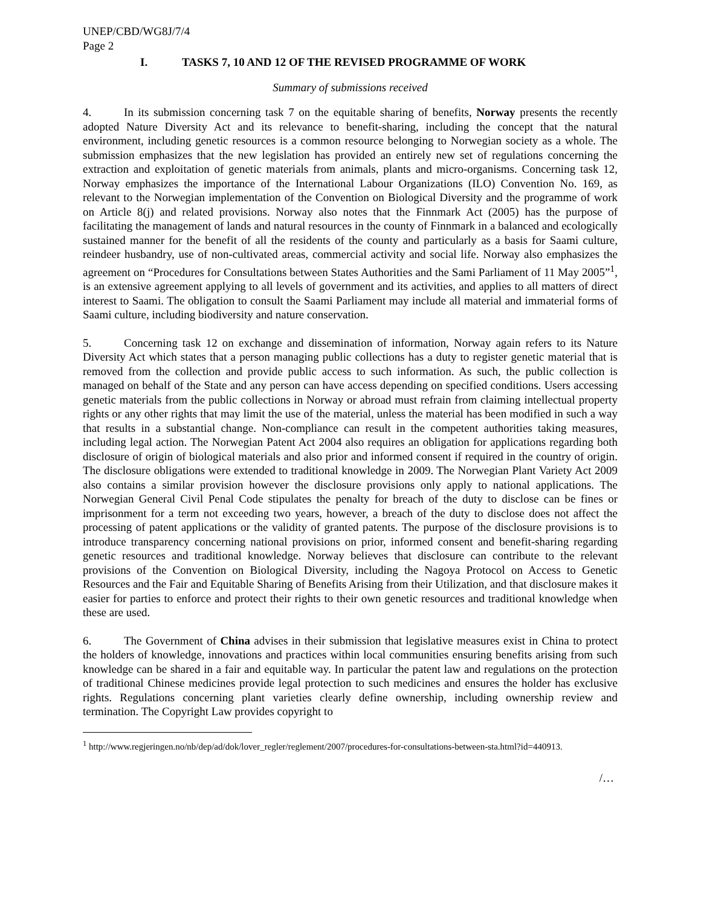UNEP/CBD/WG8J/7/4
Page 2
I. TASKS 7, 10 AND 12 OF THE REVISED PROGRAMME OF WORK
Summary of submissions received
4. In its submission concerning task 7 on the equitable sharing of benefits, Norway presents the recently adopted Nature Diversity Act and its relevance to benefit-sharing, including the concept that the natural environment, including genetic resources is a common resource belonging to Norwegian society as a whole. The submission emphasizes that the new legislation has provided an entirely new set of regulations concerning the extraction and exploitation of genetic materials from animals, plants and micro-organisms. Concerning task 12, Norway emphasizes the importance of the International Labour Organizations (ILO) Convention No. 169, as relevant to the Norwegian implementation of the Convention on Biological Diversity and the programme of work on Article 8(j) and related provisions. Norway also notes that the Finnmark Act (2005) has the purpose of facilitating the management of lands and natural resources in the county of Finnmark in a balanced and ecologically sustained manner for the benefit of all the residents of the county and particularly as a basis for Saami culture, reindeer husbandry, use of non-cultivated areas, commercial activity and social life. Norway also emphasizes the agreement on “Procedures for Consultations between States Authorities and the Sami Parliament of 11 May 2005”<sup>1</sup>, is an extensive agreement applying to all levels of government and its activities, and applies to all matters of direct interest to Saami. The obligation to consult the Saami Parliament may include all material and immaterial forms of Saami culture, including biodiversity and nature conservation.
5. Concerning task 12 on exchange and dissemination of information, Norway again refers to its Nature Diversity Act which states that a person managing public collections has a duty to register genetic material that is removed from the collection and provide public access to such information. As such, the public collection is managed on behalf of the State and any person can have access depending on specified conditions. Users accessing genetic materials from the public collections in Norway or abroad must refrain from claiming intellectual property rights or any other rights that may limit the use of the material, unless the material has been modified in such a way that results in a substantial change. Non-compliance can result in the competent authorities taking measures, including legal action. The Norwegian Patent Act 2004 also requires an obligation for applications regarding both disclosure of origin of biological materials and also prior and informed consent if required in the country of origin. The disclosure obligations were extended to traditional knowledge in 2009. The Norwegian Plant Variety Act 2009 also contains a similar provision however the disclosure provisions only apply to national applications. The Norwegian General Civil Penal Code stipulates the penalty for breach of the duty to disclose can be fines or imprisonment for a term not exceeding two years, however, a breach of the duty to disclose does not affect the processing of patent applications or the validity of granted patents. The purpose of the disclosure provisions is to introduce transparency concerning national provisions on prior, informed consent and benefit-sharing regarding genetic resources and traditional knowledge. Norway believes that disclosure can contribute to the relevant provisions of the Convention on Biological Diversity, including the Nagoya Protocol on Access to Genetic Resources and the Fair and Equitable Sharing of Benefits Arising from their Utilization, and that disclosure makes it easier for parties to enforce and protect their rights to their own genetic resources and traditional knowledge when these are used.
6. The Government of China advises in their submission that legislative measures exist in China to protect the holders of knowledge, innovations and practices within local communities ensuring benefits arising from such knowledge can be shared in a fair and equitable way. In particular the patent law and regulations on the protection of traditional Chinese medicines provide legal protection to such medicines and ensures the holder has exclusive rights. Regulations concerning plant varieties clearly define ownership, including ownership review and termination. The Copyright Law provides copyright to
<sup>1</sup> http://www.regjeringen.no/nb/dep/ad/dok/lover_regler/reglement/2007/procedures-for-consultations-between-sta.html?id=440913.
/…